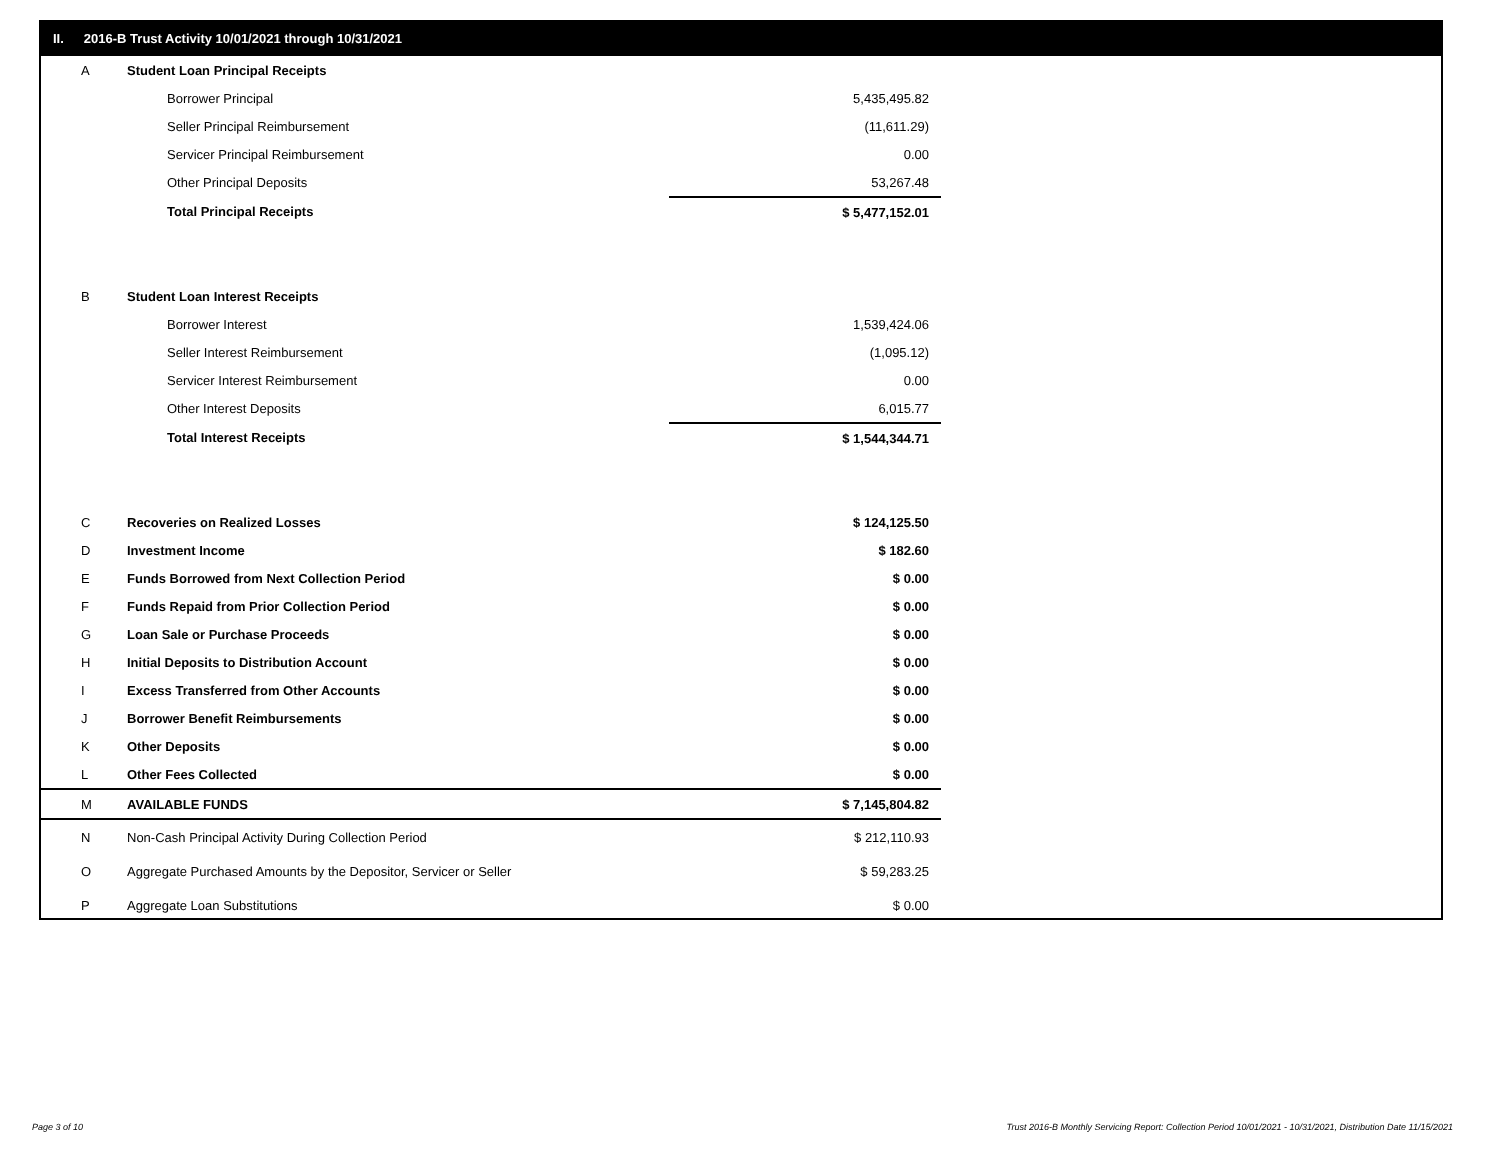II. 2016-B Trust Activity 10/01/2021 through 10/31/2021
| A | Student Loan Principal Receipts | |
| | Borrower Principal | 5,435,495.82 |
| | Seller Principal Reimbursement | (11,611.29) |
| | Servicer Principal Reimbursement | 0.00 |
| | Other Principal Deposits | 53,267.48 |
| | Total Principal Receipts | $ 5,477,152.01 |
| B | Student Loan Interest Receipts | |
| | Borrower Interest | 1,539,424.06 |
| | Seller Interest Reimbursement | (1,095.12) |
| | Servicer Interest Reimbursement | 0.00 |
| | Other Interest Deposits | 6,015.77 |
| | Total Interest Receipts | $ 1,544,344.71 |
| C | Recoveries on Realized Losses | $ 124,125.50 |
| D | Investment Income | $ 182.60 |
| E | Funds Borrowed from Next Collection Period | $ 0.00 |
| F | Funds Repaid from Prior Collection Period | $ 0.00 |
| G | Loan Sale or Purchase Proceeds | $ 0.00 |
| H | Initial Deposits to Distribution Account | $ 0.00 |
| I | Excess Transferred from Other Accounts | $ 0.00 |
| J | Borrower Benefit Reimbursements | $ 0.00 |
| K | Other Deposits | $ 0.00 |
| L | Other Fees Collected | $ 0.00 |
| M | AVAILABLE FUNDS | $ 7,145,804.82 |
| N | Non-Cash Principal Activity During Collection Period | $ 212,110.93 |
| O | Aggregate Purchased Amounts by the Depositor, Servicer or Seller | $ 59,283.25 |
| P | Aggregate Loan Substitutions | $ 0.00 |
Page 3 of 10
Trust 2016-B Monthly Servicing Report: Collection Period 10/01/2021 - 10/31/2021, Distribution Date 11/15/2021